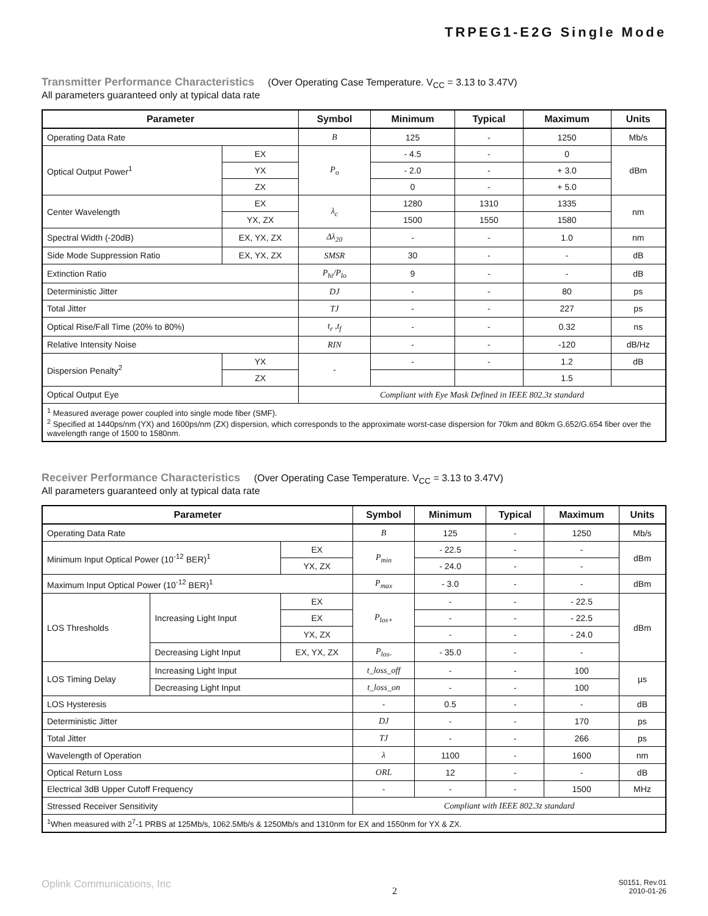TRPEG1-E2G Single Mode
Transmitter Performance Characteristics (Over Operating Case Temperature. V<sub>CC</sub> = 3.13 to 3.47V)
All parameters guaranteed only at typical data rate
| Parameter | | Symbol | Minimum | Typical | Maximum | Units |
| --- | --- | --- | --- | --- | --- | --- |
| Operating Data Rate | | B | 125 | - | 1250 | Mb/s |
| Optical Output Power<sup>1</sup> | EX | P<sub>o</sub> | - 4.5 | - | 0 | dBm |
| | YX | | - 2.0 | - | + 3.0 | |
| | ZX | | 0 | - | + 5.0 | |
| Center Wavelength | EX | λ<sub>c</sub> | 1280 | 1310 | 1335 | nm |
| | YX, ZX | | 1500 | 1550 | 1580 | |
| Spectral Width (-20dB) | EX, YX, ZX | Δλ<sub>20</sub> | - | - | 1.0 | nm |
| Side Mode Suppression Ratio | EX, YX, ZX | SMSR | 30 | - | - | dB |
| Extinction Ratio | | P<sub>hi</sub>/P<sub>lo</sub> | 9 | - | - | dB |
| Deterministic Jitter | | DJ | - | - | 80 | ps |
| Total Jitter | | TJ | - | - | 227 | ps |
| Optical Rise/Fall Time (20% to 80%) | | t<sub>r</sub> ,t<sub>f</sub> | - | - | 0.32 | ns |
| Relative Intensity Noise | | RIN | - | - | -120 | dB/Hz |
| Dispersion Penalty<sup>2</sup> | YX | - | - | - | 1.2 | dB |
| | ZX | | | | 1.5 | |
| Optical Output Eye | | Compliant with Eye Mask Defined in IEEE 802.3z standard | | | | |
| <sup>1</sup> Measured average power coupled into single mode fiber (SMF). <sup>2</sup> Specified at 1440ps/nm (YX) and 1600ps/nm (ZX) dispersion, which corresponds to the approximate worst-case dispersion for 70km and 80km G.652/G.654 fiber over the wavelength range of 1500 to 1580nm. | | | | | | |
Receiver Performance Characteristics (Over Operating Case Temperature. V<sub>CC</sub> = 3.13 to 3.47V)
All parameters guaranteed only at typical data rate
| Parameter | | | Symbol | Minimum | Typical | Maximum | Units |
| --- | --- | --- | --- | --- | --- | --- | --- |
| Operating Data Rate | | | B | 125 | - | 1250 | Mb/s |
| Minimum Input Optical Power (10<sup>-12</sup> BER)<sup>1</sup> | | EX | P<sub>min</sub> | - 22.5 | - | - | dBm |
| | | YX, ZX | | - 24.0 | - | - | |
| Maximum Input Optical Power (10<sup>-12</sup> BER)<sup>1</sup> | | | P<sub>max</sub> | - 3.0 | - | - | dBm |
| LOS Thresholds | Increasing Light Input | EX | P<sub>los+</sub> | - | - | - 22.5 | dBm |
| | | EX | | - | - | - 22.5 | |
| | | YX, ZX | | - | - | - 24.0 | |
| | Decreasing Light Input | EX, YX, ZX | P<sub>los-</sub> | - 35.0 | - | - | |
| LOS Timing Delay | Increasing Light Input | | t_loss_off | - | - | 100 | μs |
| | Decreasing Light Input | | t_loss_on | - | - | 100 | |
| LOS Hysteresis | | | - | 0.5 | - | - | dB |
| Deterministic Jitter | | | DJ | - | - | 170 | ps |
| Total Jitter | | | TJ | - | - | 266 | ps |
| Wavelength of Operation | | | λ | 1100 | - | 1600 | nm |
| Optical Return Loss | | | ORL | 12 | - | - | dB |
| Electrical 3dB Upper Cutoff Frequency | | | - | - | - | 1500 | MHz |
| Stressed Receiver Sensitivity | | | Compliant with IEEE 802.3z standard | | | | |
| <sup>1</sup> When measured with 2<sup>7</sup>-1 PRBS at 125Mb/s, 1062.5Mb/s & 1250Mb/s and 1310nm for EX and 1550nm for YX & ZX. | | | | | | | |
Oplink Communications, Inc 2 S0151, Rev.01
2010-01-26